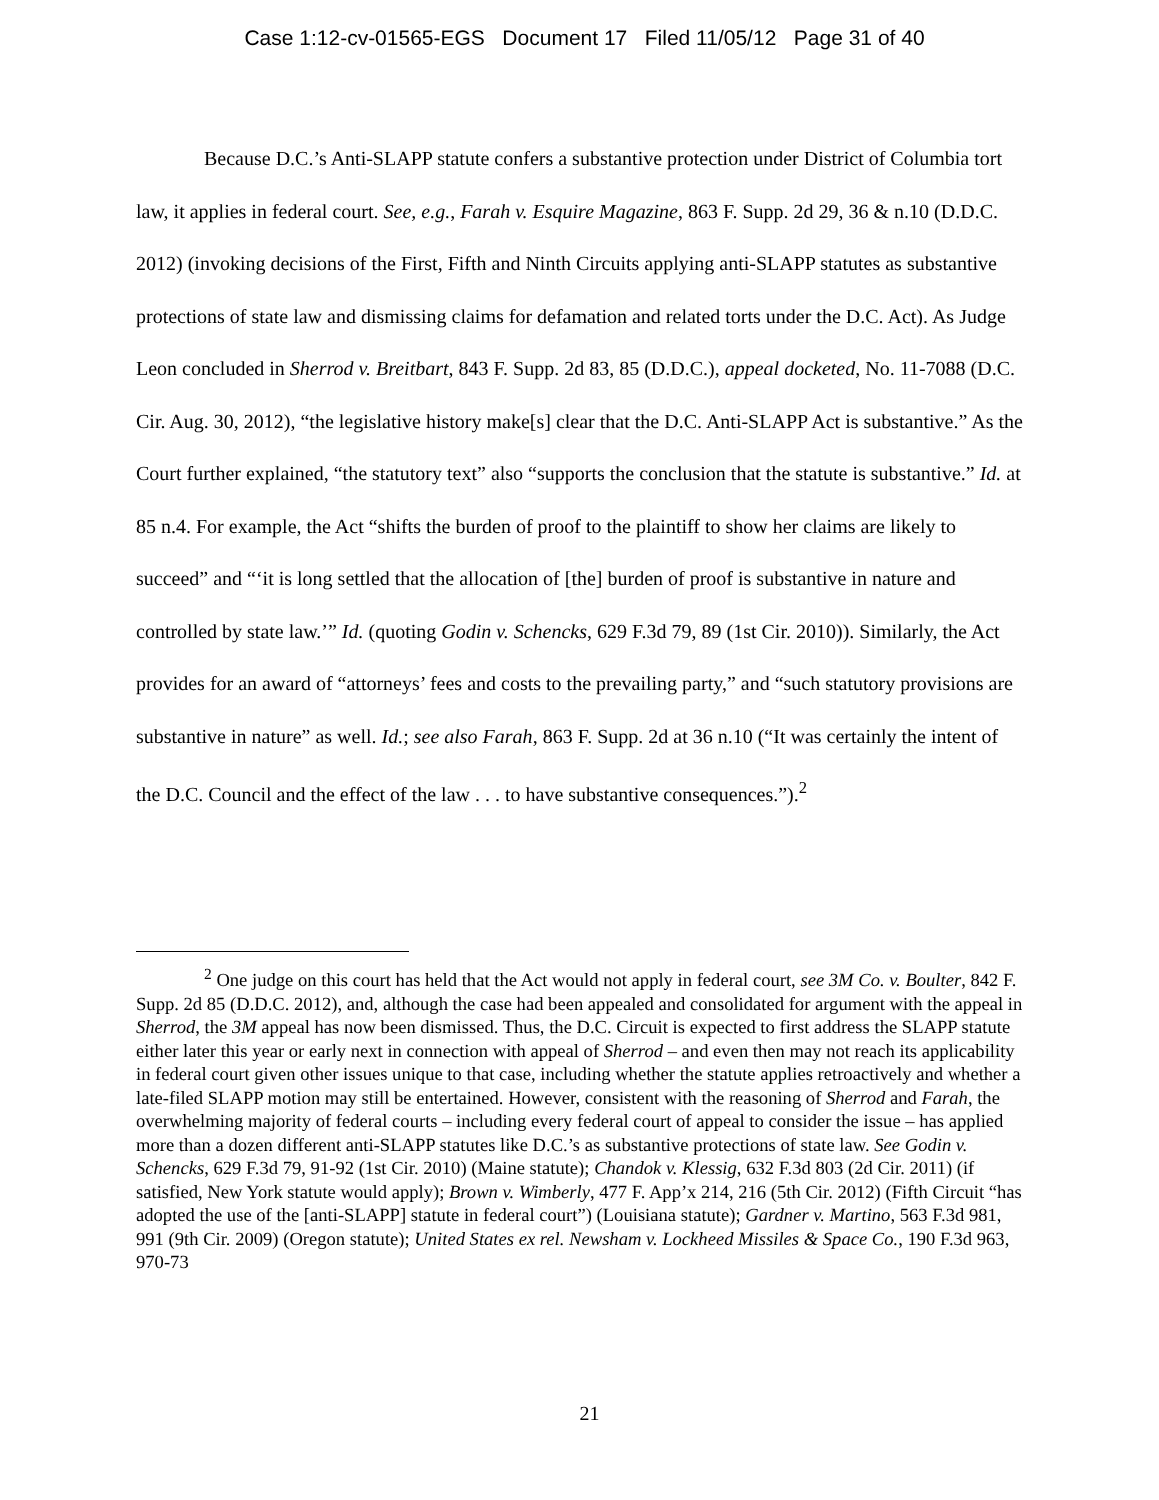Case 1:12-cv-01565-EGS Document 17 Filed 11/05/12 Page 31 of 40
Because D.C.’s Anti-SLAPP statute confers a substantive protection under District of Columbia tort law, it applies in federal court. See, e.g., Farah v. Esquire Magazine, 863 F. Supp. 2d 29, 36 & n.10 (D.D.C. 2012) (invoking decisions of the First, Fifth and Ninth Circuits applying anti-SLAPP statutes as substantive protections of state law and dismissing claims for defamation and related torts under the D.C. Act). As Judge Leon concluded in Sherrod v. Breitbart, 843 F. Supp. 2d 83, 85 (D.D.C.), appeal docketed, No. 11-7088 (D.C. Cir. Aug. 30, 2012), “the legislative history make[s] clear that the D.C. Anti-SLAPP Act is substantive.” As the Court further explained, “the statutory text” also “supports the conclusion that the statute is substantive.” Id. at 85 n.4. For example, the Act “shifts the burden of proof to the plaintiff to show her claims are likely to succeed” and “‘it is long settled that the allocation of [the] burden of proof is substantive in nature and controlled by state law.’” Id. (quoting Godin v. Schencks, 629 F.3d 79, 89 (1st Cir. 2010)). Similarly, the Act provides for an award of “attorneys’ fees and costs to the prevailing party,” and “such statutory provisions are substantive in nature” as well. Id.; see also Farah, 863 F. Supp. 2d at 36 n.10 (“It was certainly the intent of the D.C. Council and the effect of the law . . . to have substantive consequences.”).<sup>2</sup>
<sup>2</sup> One judge on this court has held that the Act would not apply in federal court, see 3M Co. v. Boulter, 842 F. Supp. 2d 85 (D.D.C. 2012), and, although the case had been appealed and consolidated for argument with the appeal in Sherrod, the 3M appeal has now been dismissed. Thus, the D.C. Circuit is expected to first address the SLAPP statute either later this year or early next in connection with appeal of Sherrod – and even then may not reach its applicability in federal court given other issues unique to that case, including whether the statute applies retroactively and whether a late-filed SLAPP motion may still be entertained. However, consistent with the reasoning of Sherrod and Farah, the overwhelming majority of federal courts – including every federal court of appeal to consider the issue – has applied more than a dozen different anti-SLAPP statutes like D.C.’s as substantive protections of state law. See Godin v. Schencks, 629 F.3d 79, 91-92 (1st Cir. 2010) (Maine statute); Chandok v. Klessig, 632 F.3d 803 (2d Cir. 2011) (if satisfied, New York statute would apply); Brown v. Wimberly, 477 F. App’x 214, 216 (5th Cir. 2012) (Fifth Circuit “has adopted the use of the [anti-SLAPP] statute in federal court”) (Louisiana statute); Gardner v. Martino, 563 F.3d 981, 991 (9th Cir. 2009) (Oregon statute); United States ex rel. Newsham v. Lockheed Missiles & Space Co., 190 F.3d 963, 970-73
21